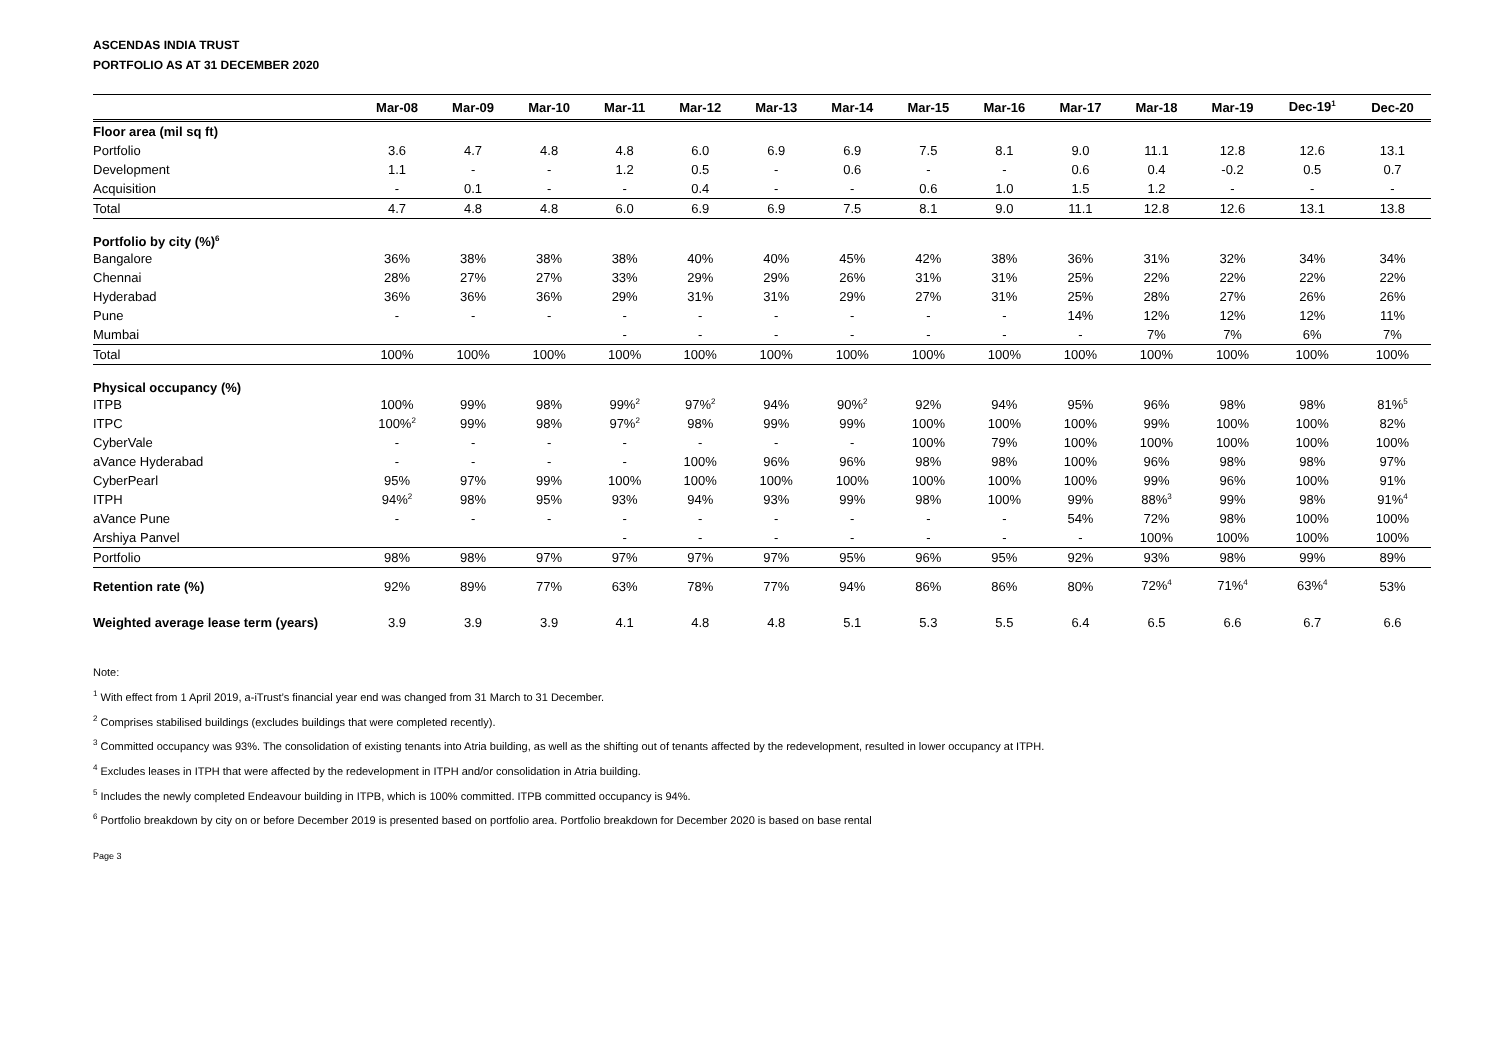ASCENDAS INDIA TRUST
PORTFOLIO AS AT 31 DECEMBER 2020
| | Mar-08 | Mar-09 | Mar-10 | Mar-11 | Mar-12 | Mar-13 | Mar-14 | Mar-15 | Mar-16 | Mar-17 | Mar-18 | Mar-19 | Dec-19<sup>1</sup> | Dec-20 |
| --- | --- | --- | --- | --- | --- | --- | --- | --- | --- | --- | --- | --- | --- | --- |
| Floor area (mil sq ft) | | | | | | | | | | | | | | |
| Portfolio | 3.6 | 4.7 | 4.8 | 4.8 | 6.0 | 6.9 | 6.9 | 7.5 | 8.1 | 9.0 | 11.1 | 12.8 | 12.6 | 13.1 |
| Development | 1.1 | - | - | 1.2 | 0.5 | - | 0.6 | - | - | 0.6 | 0.4 | -0.2 | 0.5 | 0.7 |
| Acquisition | - | 0.1 | - | - | 0.4 | - | - | 0.6 | 1.0 | 1.5 | 1.2 | - | - | - |
| Total | 4.7 | 4.8 | 4.8 | 6.0 | 6.9 | 6.9 | 7.5 | 8.1 | 9.0 | 11.1 | 12.8 | 12.6 | 13.1 | 13.8 |
| Portfolio by city (%)<sup>6</sup> | | | | | | | | | | | | | | |
| Bangalore | 36% | 38% | 38% | 38% | 40% | 40% | 45% | 42% | 38% | 36% | 31% | 32% | 34% | 34% |
| Chennai | 28% | 27% | 27% | 33% | 29% | 29% | 26% | 31% | 31% | 25% | 22% | 22% | 22% | 22% |
| Hyderabad | 36% | 36% | 36% | 29% | 31% | 31% | 29% | 27% | 31% | 25% | 28% | 27% | 26% | 26% |
| Pune | - | - | - | - | - | - | - | - | - | 14% | 12% | 12% | 12% | 11% |
| Mumbai | | | | - | - | - | - | - | - | - | 7% | 7% | 6% | 7% |
| Total | 100% | 100% | 100% | 100% | 100% | 100% | 100% | 100% | 100% | 100% | 100% | 100% | 100% | 100% |
| Physical occupancy (%) | | | | | | | | | | | | | | |
| ITPB | 100% | 99% | 98% | 99%<sup>2</sup> | 97%<sup>2</sup> | 94% | 90%<sup>2</sup> | 92% | 94% | 95% | 96% | 98% | 98% | 81%<sup>5</sup> |
| ITPC | 100%<sup>2</sup> | 99% | 98% | 97%<sup>2</sup> | 98% | 99% | 99% | 100% | 100% | 100% | 99% | 100% | 100% | 82% |
| CyberVale | - | - | - | - | - | - | - | 100% | 79% | 100% | 100% | 100% | 100% | 100% |
| aVance Hyderabad | - | - | - | - | 100% | 96% | 96% | 98% | 98% | 100% | 96% | 98% | 98% | 97% |
| CyberPearl | 95% | 97% | 99% | 100% | 100% | 100% | 100% | 100% | 100% | 100% | 99% | 96% | 100% | 91% |
| ITPH | 94%<sup>2</sup> | 98% | 95% | 93% | 94% | 93% | 99% | 98% | 100% | 99% | 88%<sup>3</sup> | 99% | 98% | 91%<sup>4</sup> |
| aVance Pune | - | - | - | - | - | - | - | - | - | 54% | 72% | 98% | 100% | 100% |
| Arshiya Panvel | | | | - | - | - | - | - | - | - | 100% | 100% | 100% | 100% |
| Portfolio | 98% | 98% | 97% | 97% | 97% | 97% | 95% | 96% | 95% | 92% | 93% | 98% | 99% | 89% |
| Retention rate (%) | 92% | 89% | 77% | 63% | 78% | 77% | 94% | 86% | 86% | 80% | 72%<sup>4</sup> | 71%<sup>4</sup> | 63%<sup>4</sup> | 53% |
| Weighted average lease term (years) | 3.9 | 3.9 | 3.9 | 4.1 | 4.8 | 4.8 | 5.1 | 5.3 | 5.5 | 6.4 | 6.5 | 6.6 | 6.7 | 6.6 |
Note:
<sup>1</sup> With effect from 1 April 2019, a-iTrust’s financial year end was changed from 31 March to 31 December.
<sup>2</sup> Comprises stabilised buildings (excludes buildings that were completed recently).
<sup>3</sup> Committed occupancy was 93%. The consolidation of existing tenants into Atria building, as well as the shifting out of tenants affected by the redevelopment, resulted in lower occupancy at ITPH.
<sup>4</sup> Excludes leases in ITPH that were affected by the redevelopment in ITPH and/or consolidation in Atria building.
<sup>5</sup> Includes the newly completed Endeavour building in ITPB, which is 100% committed. ITPB committed occupancy is 94%.
<sup>6</sup> Portfolio breakdown by city on or before December 2019 is presented based on portfolio area. Portfolio breakdown for December 2020 is based on base rental
Page 3